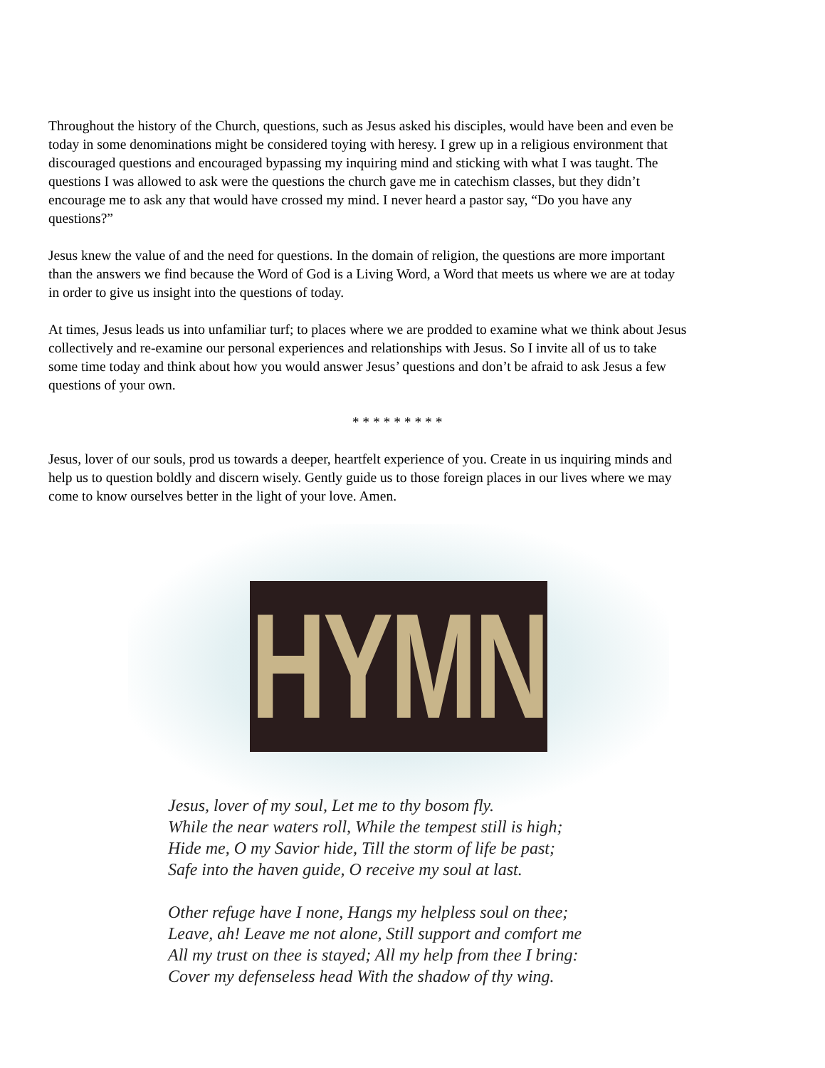Throughout the history of the Church, questions, such as Jesus asked his disciples, would have been and even be today in some denominations might be considered toying with heresy. I grew up in a religious environment that discouraged questions and encouraged bypassing my inquiring mind and sticking with what I was taught. The questions I was allowed to ask were the questions the church gave me in catechism classes, but they didn’t encourage me to ask any that would have crossed my mind. I never heard a pastor say, “Do you have any questions?”
Jesus knew the value of and the need for questions. In the domain of religion, the questions are more important than the answers we find because the Word of God is a Living Word, a Word that meets us where we are at today in order to give us insight into the questions of today.
At times, Jesus leads us into unfamiliar turf; to places where we are prodded to examine what we think about Jesus collectively and re-examine our personal experiences and relationships with Jesus. So I invite all of us to take some time today and think about how you would answer Jesus’ questions and don’t be afraid to ask Jesus a few questions of your own.
* * * * * * * * *
Jesus, lover of our souls, prod us towards a deeper, heartfelt experience of you. Create in us inquiring minds and help us to question boldly and discern wisely. Gently guide us to those foreign places in our lives where we may come to know ourselves better in the light of your love. Amen.
HYMN
Jesus, lover of my soul, Let me to thy bosom fly.
While the near waters roll, While the tempest still is high;
Hide me, O my Savior hide, Till the storm of life be past;
Safe into the haven guide, O receive my soul at last.
Other refuge have I none, Hangs my helpless soul on thee;
Leave, ah! Leave me not alone, Still support and comfort me
All my trust on thee is stayed; All my help from thee I bring:
Cover my defenseless head With the shadow of thy wing.